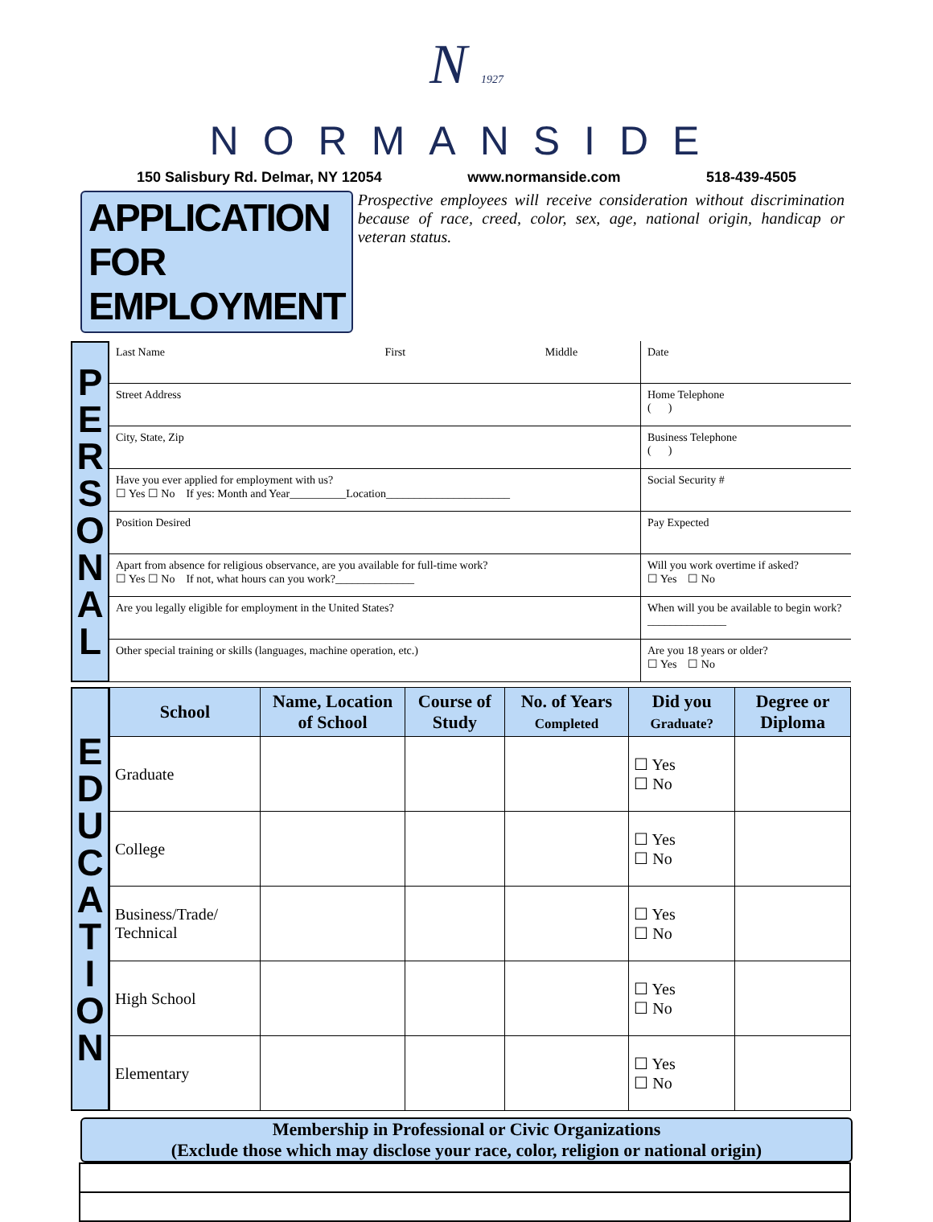N 1927
NORMANSIDE
150 Salisbury Rd. Delmar, NY 12054 www.normanside.com 518-439-4505
APPLICATION FOR EMPLOYMENT
Prospective employees will receive consideration without discrimination because of race, creed, color, sex, age, national origin, handicap or veteran status.
P
E
R
S
O
N
A
L
| Last Name First Middle | Date |
| Street Address | Home Telephone ( ) |
| City, State, Zip | Business Telephone ( ) |
| Have you ever applied for employment with us? ☐ Yes ☐ No If yes: Month and Year__________Location______________________ | Social Security # |
| Position Desired | Pay Expected |
| Apart from absence for religious observance, are you available for full-time work? ☐ Yes ☐ No If not, what hours can you work?______________ | Will you work overtime if asked? ☐ Yes ☐ No |
| Are you legally eligible for employment in the United States? | When will you be available to begin work?______________ |
| Other special training or skills (languages, machine operation, etc.) | Are you 18 years or older? ☐ Yes ☐ No |
E
D
U
C
A
T
I
O
N
| School | Name, Location of School | Course of Study | No. of Years Completed | Did you Graduate? | Degree or Diploma |
| --- | --- | --- | --- | --- | --- |
| Graduate | | | | ☐ Yes ☐ No | |
| College | | | | ☐ Yes ☐ No | |
| Business/Trade/ Technical | | | | ☐ Yes ☐ No | |
| High School | | | | ☐ Yes ☐ No | |
| Elementary | | | | ☐ Yes ☐ No | |
Membership in Professional or Civic Organizations
(Exclude those which may disclose your race, color, religion or national origin)